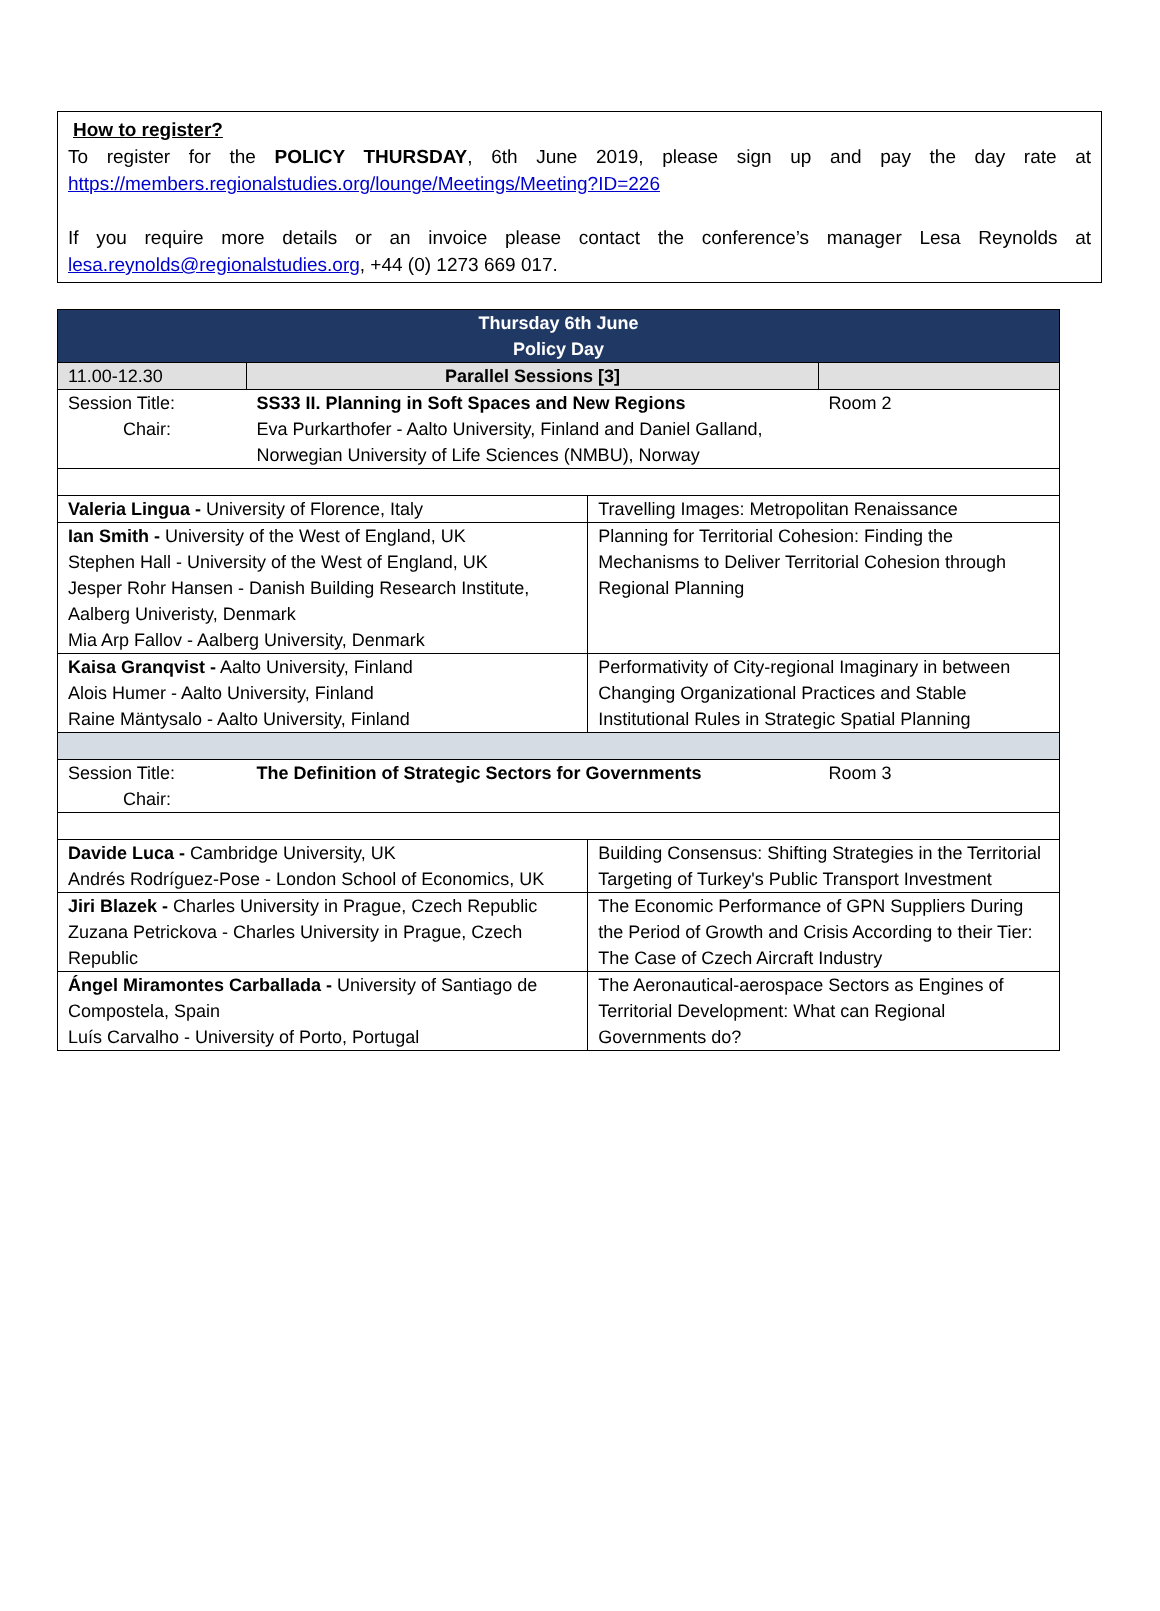How to register?
To register for the POLICY THURSDAY, 6th June 2019, please sign up and pay the day rate at https://members.regionalstudies.org/lounge/Meetings/Meeting?ID=226
If you require more details or an invoice please contact the conference’s manager Lesa Reynolds at lesa.reynolds@regionalstudies.org, +44 (0) 1273 669 017.
| Thursday 6th June Policy Day | | | |
| --- | --- | --- | --- |
| 11.00-12.30 | Parallel Sessions [3] | | |
| Session Title: Chair: | SS33 II. Planning in Soft Spaces and New Regions Eva Purkarthofer - Aalto University, Finland and Daniel Galland, Norwegian University of Life Sciences (NMBU), Norway | | Room 2 |
| Valeria Lingua - University of Florence, Italy | | Travelling Images: Metropolitan Renaissance | |
| Ian Smith - University of the West of England, UK Stephen Hall - University of the West of England, UK Jesper Rohr Hansen - Danish Building Research Institute, Aalberg Univeristy, Denmark Mia Arp Fallov - Aalberg University, Denmark | | Planning for Territorial Cohesion: Finding the Mechanisms to Deliver Territorial Cohesion through Regional Planning | |
| Kaisa Granqvist - Aalto University, Finland Alois Humer - Aalto University, Finland Raine Mäntysalo - Aalto University, Finland | | Performativity of City-regional Imaginary in between Changing Organizational Practices and Stable Institutional Rules in Strategic Spatial Planning | |
| Session Title: Chair: | The Definition of Strategic Sectors for Governments | | Room 3 |
| Davide Luca - Cambridge University, UK Andrés Rodríguez-Pose - London School of Economics, UK | | Building Consensus: Shifting Strategies in the Territorial Targeting of Turkey's Public Transport Investment | |
| Jiri Blazek - Charles University in Prague, Czech Republic Zuzana Petrickova - Charles University in Prague, Czech Republic | | The Economic Performance of GPN Suppliers During the Period of Growth and Crisis According to their Tier: The Case of Czech Aircraft Industry | |
| Ángel Miramontes Carballada - University of Santiago de Compostela, Spain Luís Carvalho - University of Porto, Portugal | | The Aeronautical-aerospace Sectors as Engines of Territorial Development: What can Regional Governments do? | |